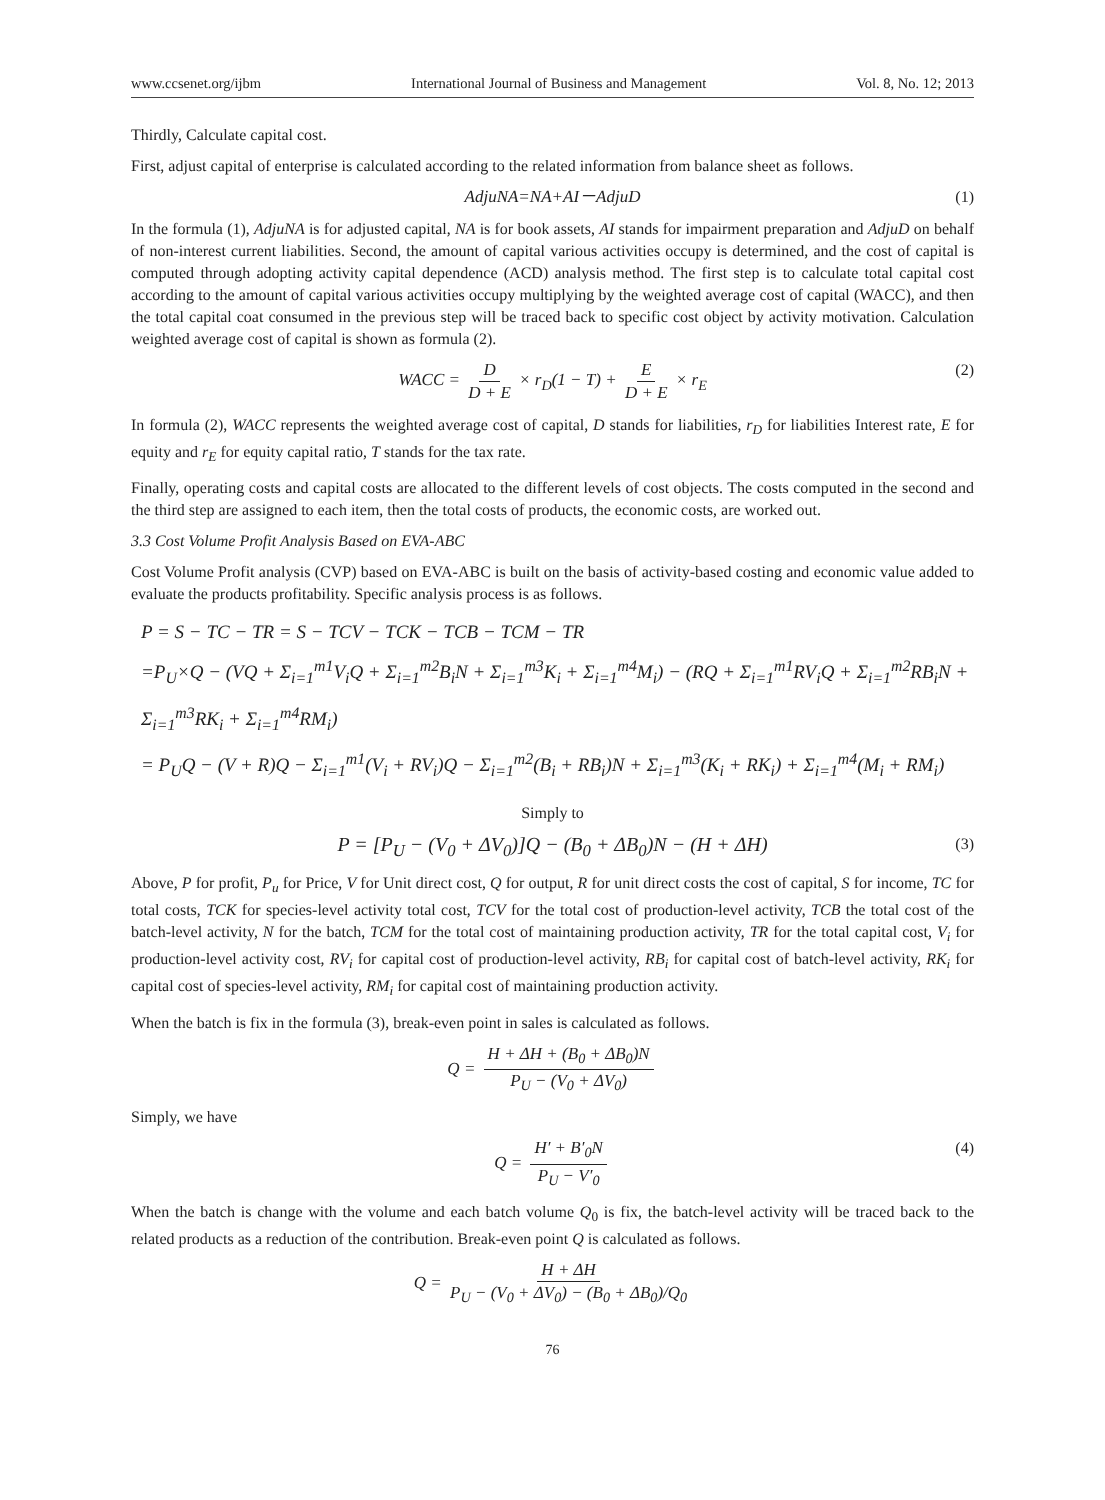www.ccsenet.org/ijbm International Journal of Business and Management Vol. 8, No. 12; 2013
Thirdly, Calculate capital cost.
First, adjust capital of enterprise is calculated according to the related information from balance sheet as follows.
AdjuNA=NA+AI－AdjuD (1)
In the formula (1), AdjuNA is for adjusted capital, NA is for book assets, AI stands for impairment preparation and AdjuD on behalf of non-interest current liabilities. Second, the amount of capital various activities occupy is determined, and the cost of capital is computed through adopting activity capital dependence (ACD) analysis method. The first step is to calculate total capital cost according to the amount of capital various activities occupy multiplying by the weighted average cost of capital (WACC), and then the total capital coat consumed in the previous step will be traced back to specific cost object by activity motivation. Calculation weighted average cost of capital is shown as formula (2).
WACC = D D + E × r<sub>D</sub>(1 − T) + E D + E × r<sub>E</sub> (2)
In formula (2), WACC represents the weighted average cost of capital, D stands for liabilities, r<sub>D</sub> for liabilities Interest rate, E for equity and r<sub>E</sub> for equity capital ratio, T stands for the tax rate.
Finally, operating costs and capital costs are allocated to the different levels of cost objects. The costs computed in the second and the third step are assigned to each item, then the total costs of products, the economic costs, are worked out.
3.3 Cost Volume Profit Analysis Based on EVA-ABC
Cost Volume Profit analysis (CVP) based on EVA-ABC is built on the basis of activity-based costing and economic value added to evaluate the products profitability. Specific analysis process is as follows.
P = S − TC − TR = S − TCV − TCK − TCB − TCM − TR
=P<sub>U</sub>×Q − (VQ + Σ<sub>i=1</sub><sup>m1</sup>V<sub>i</sub>Q + Σ<sub>i=1</sub><sup>m2</sup>B<sub>i</sub>N + Σ<sub>i=1</sub><sup>m3</sup>K<sub>i</sub> + Σ<sub>i=1</sub><sup>m4</sup>M<sub>i</sub>) − (RQ + Σ<sub>i=1</sub><sup>m1</sup>RV<sub>i</sub>Q + Σ<sub>i=1</sub><sup>m2</sup>RB<sub>i</sub>N + Σ<sub>i=1</sub><sup>m3</sup>RK<sub>i</sub> + Σ<sub>i=1</sub><sup>m4</sup>RM<sub>i</sub>)
= P<sub>U</sub>Q − (V + R)Q − Σ<sub>i=1</sub><sup>m1</sup>(V<sub>i</sub> + RV<sub>i</sub>)Q − Σ<sub>i=1</sub><sup>m2</sup>(B<sub>i</sub> + RB<sub>i</sub>)N + Σ<sub>i=1</sub><sup>m3</sup>(K<sub>i</sub> + RK<sub>i</sub>) + Σ<sub>i=1</sub><sup>m4</sup>(M<sub>i</sub> + RM<sub>i</sub>)
Simply to
P = [P<sub>U</sub> − (V<sub>0</sub> + ΔV<sub>0</sub>)]Q − (B<sub>0</sub> + ΔB<sub>0</sub>)N − (H + ΔH) (3)
Above, P for profit, P<sub>u</sub> for Price, V for Unit direct cost, Q for output, R for unit direct costs the cost of capital, S for income, TC for total costs, TCK for species-level activity total cost, TCV for the total cost of production-level activity, TCB the total cost of the batch-level activity, N for the batch, TCM for the total cost of maintaining production activity, TR for the total capital cost, V<sub>i</sub> for production-level activity cost, RV<sub>i</sub> for capital cost of production-level activity, RB<sub>i</sub> for capital cost of batch-level activity, RK<sub>i</sub> for capital cost of species-level activity, RM<sub>i</sub> for capital cost of maintaining production activity.
When the batch is fix in the formula (3), break-even point in sales is calculated as follows.
Q = H + ΔH + (B<sub>0</sub> + ΔB<sub>0</sub>)N P<sub>U</sub> − (V<sub>0</sub> + ΔV<sub>0</sub>)
Simply, we have
Q = H′ + B′<sub>0</sub>N P<sub>U</sub> − V′<sub>0</sub> (4)
When the batch is change with the volume and each batch volume Q<sub>0</sub> is fix, the batch-level activity will be traced back to the related products as a reduction of the contribution. Break-even point Q is calculated as follows.
Q = H + ΔH P<sub>U</sub> − (V<sub>0</sub> + ΔV<sub>0</sub>) − (B<sub>0</sub> + ΔB<sub>0</sub>)/Q<sub>0</sub>
76